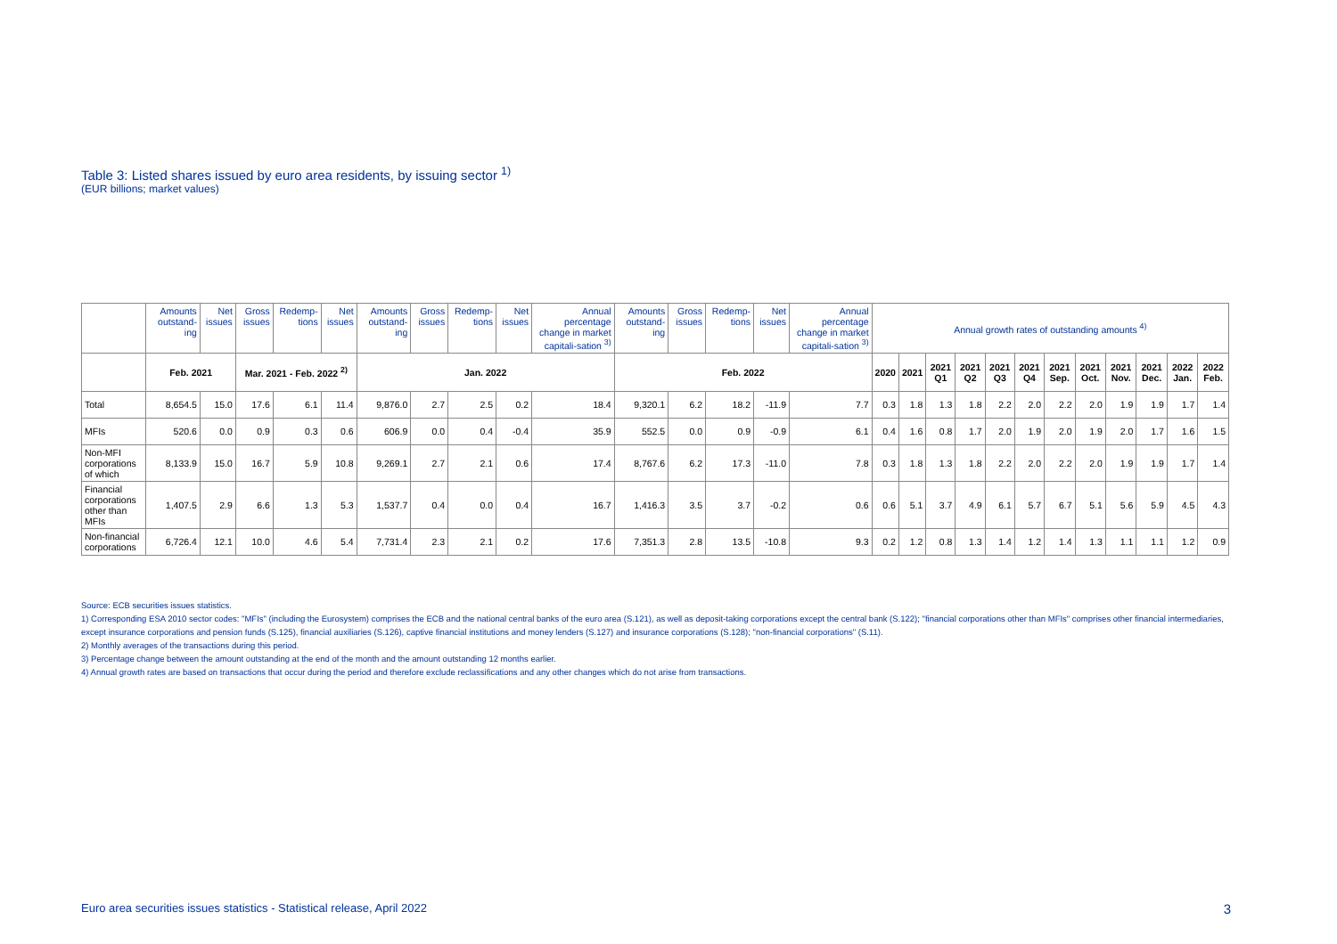Table 3: Listed shares issued by euro area residents, by issuing sector <sup>1)</sup>
(EUR billions; market values)
| | Amounts outstand-ing | Net issues | Gross issues | Redemp-tions | Net issues | Amounts outstand-ing | Gross issues | Redemp-tions | Net issues | Annual percentage change in market capitali-sation <sup>3)</sup> | Amounts outstand-ing | Gross issues | Redemp-tions | Net issues | Annual percentage change in market capitali-sation <sup>3)</sup> | Annual growth rates of outstanding amounts <sup>4)</sup> | | | | | | | | | | | |
| --- | --- | --- | --- | --- | --- | --- | --- | --- | --- | --- | --- | --- | --- | --- | --- | --- | --- | --- | --- | --- | --- | --- | --- | --- | --- | --- | --- |
| | Feb. 2021 | | Mar. 2021 - Feb. 2022 <sup>2)</sup> | | | Jan. 2022 | | | | | Feb. 2022 | | | | | 2020 | 2021 | 2021 Q1 | 2021 Q2 | 2021 Q3 | 2021 Q4 | 2021 Sep. | 2021 Oct. | 2021 Nov. | 2021 Dec. | 2022 Jan. | 2022 Feb. |
| Total | 8,654.5 | 15.0 | 17.6 | 6.1 | 11.4 | 9,876.0 | 2.7 | 2.5 | 0.2 | 18.4 | 9,320.1 | 6.2 | 18.2 | -11.9 | 7.7 | 0.3 | 1.8 | 1.3 | 1.8 | 2.2 | 2.0 | 2.2 | 2.0 | 1.9 | 1.9 | 1.7 | 1.4 |
| MFIs | 520.6 | 0.0 | 0.9 | 0.3 | 0.6 | 606.9 | 0.0 | 0.4 | -0.4 | 35.9 | 552.5 | 0.0 | 0.9 | -0.9 | 6.1 | 0.4 | 1.6 | 0.8 | 1.7 | 2.0 | 1.9 | 2.0 | 1.9 | 2.0 | 1.7 | 1.6 | 1.5 |
| Non-MFI corporations of which | 8,133.9 | 15.0 | 16.7 | 5.9 | 10.8 | 9,269.1 | 2.7 | 2.1 | 0.6 | 17.4 | 8,767.6 | 6.2 | 17.3 | -11.0 | 7.8 | 0.3 | 1.8 | 1.3 | 1.8 | 2.2 | 2.0 | 2.2 | 2.0 | 1.9 | 1.9 | 1.7 | 1.4 |
| Financial corporations other than MFIs | 1,407.5 | 2.9 | 6.6 | 1.3 | 5.3 | 1,537.7 | 0.4 | 0.0 | 0.4 | 16.7 | 1,416.3 | 3.5 | 3.7 | -0.2 | 0.6 | 0.6 | 5.1 | 3.7 | 4.9 | 6.1 | 5.7 | 6.7 | 5.1 | 5.6 | 5.9 | 4.5 | 4.3 |
| Non-financial corporations | 6,726.4 | 12.1 | 10.0 | 4.6 | 5.4 | 7,731.4 | 2.3 | 2.1 | 0.2 | 17.6 | 7,351.3 | 2.8 | 13.5 | -10.8 | 9.3 | 0.2 | 1.2 | 0.8 | 1.3 | 1.4 | 1.2 | 1.4 | 1.3 | 1.1 | 1.1 | 1.2 | 0.9 |
Source: ECB securities issues statistics.
1) Corresponding ESA 2010 sector codes: "MFIs" (including the Eurosystem) comprises the ECB and the national central banks of the euro area (S.121), as well as deposit-taking corporations except the central bank (S.122); "financial corporations other than MFIs" comprises other financial intermediaries, except insurance corporations and pension funds (S.125), financial auxiliaries (S.126), captive financial institutions and money lenders (S.127) and insurance corporations (S.128); "non-financial corporations" (S.11).
2) Monthly averages of the transactions during this period.
3) Percentage change between the amount outstanding at the end of the month and the amount outstanding 12 months earlier.
4) Annual growth rates are based on transactions that occur during the period and therefore exclude reclassifications and any other changes which do not arise from transactions.
Euro area securities issues statistics - Statistical release, April 2022 3